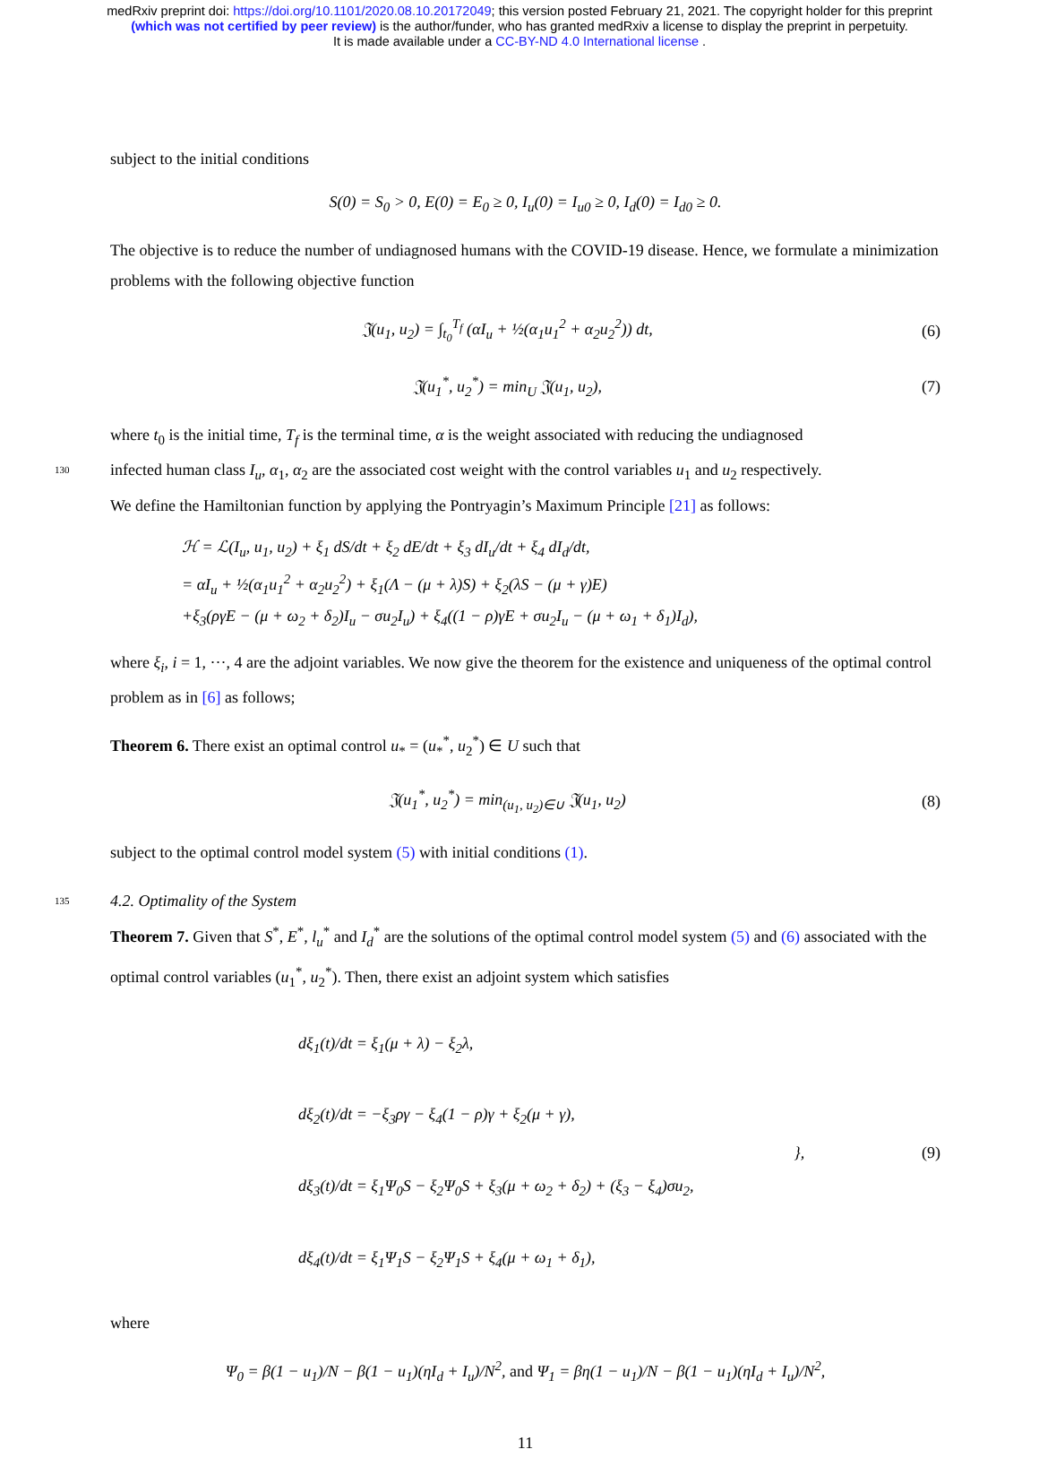medRxiv preprint doi: https://doi.org/10.1101/2020.08.10.20172049; this version posted February 21, 2021. The copyright holder for this preprint
(which was not certified by peer review) is the author/funder, who has granted medRxiv a license to display the preprint in perpetuity.
It is made available under a CC-BY-ND 4.0 International license .
subject to the initial conditions
S(0) = S<sub>0</sub> > 0, E(0) = E<sub>0</sub> ≥ 0, I<sub>u</sub>(0) = I<sub>u0</sub> ≥ 0, I<sub>d</sub>(0) = I<sub>d0</sub> ≥ 0.
The objective is to reduce the number of undiagnosed humans with the COVID-19 disease. Hence, we formulate a minimization problems with the following objective function
𝔍(u<sub>1</sub>, u<sub>2</sub>) = ∫<sub>t<sub>0</sub></sub><sup>T<sub>f</sub></sup> (αI<sub>u</sub> + ½(α<sub>1</sub>u<sub>1</sub><sup>2</sup> + α<sub>2</sub>u<sub>2</sub><sup>2</sup>)) dt,
(6)
𝔍(u<sub>1</sub><sup>*</sup>, u<sub>2</sub><sup>*</sup>) = min<sub>U</sub> 𝔍(u<sub>1</sub>, u<sub>2</sub>), (7)
where t<sub>0</sub> is the initial time, T<sub>f</sub> is the terminal time, α is the weight associated with reducing the undiagnosed
130 infected human class I<sub>u</sub>, α<sub>1</sub>, α<sub>2</sub> are the associated cost weight with the control variables u<sub>1</sub> and u<sub>2</sub> respectively.
We define the Hamiltonian function by applying the Pontryagin’s Maximum Principle [21] as follows:
ℋ = ℒ(I<sub>u</sub>, u<sub>1</sub>, u<sub>2</sub>) + ξ<sub>1</sub> dS/dt + ξ<sub>2</sub> dE/dt + ξ<sub>3</sub> dI<sub>u</sub>/dt + ξ<sub>4</sub> dI<sub>d</sub>/dt,
= αI<sub>u</sub> + ½(α<sub>1</sub>u<sub>1</sub><sup>2</sup> + α<sub>2</sub>u<sub>2</sub><sup>2</sup>) + ξ<sub>1</sub>(Λ − (μ + λ)S) + ξ<sub>2</sub>(λS − (μ + γ)E)
+ξ<sub>3</sub>(ργE − (μ + ω<sub>2</sub> + δ<sub>2</sub>)I<sub>u</sub> − σu<sub>2</sub>I<sub>u</sub>) + ξ<sub>4</sub>((1 − ρ)γE + σu<sub>2</sub>I<sub>u</sub> − (μ + ω<sub>1</sub> + δ<sub>1</sub>)I<sub>d</sub>),
where ξ<sub>i</sub>, i = 1, ···, 4 are the adjoint variables. We now give the theorem for the existence and uniqueness of the optimal control problem as in [6] as follows;
Theorem 6. There exist an optimal control u<sub>*</sub> = (u<sub>*</sub><sup>*</sup>, u<sub>2</sub><sup>*</sup>) ∈ U such that
𝔍(u<sub>1</sub><sup>*</sup>, u<sub>2</sub><sup>*</sup>) = min<sub>(u<sub>1</sub>, u<sub>2</sub>)∈∪</sub> 𝔍(u<sub>1</sub>, u<sub>2</sub>)
(8)
subject to the optimal control model system (5) with initial conditions (1).
135 4.2. Optimality of the System
Theorem 7. Given that S<sup>*</sup>, E<sup>*</sup>, l<sub>u</sub><sup>*</sup> and I<sub>d</sub><sup>*</sup> are the solutions of the optimal control model system (5) and (6) associated with the optimal control variables (u<sub>1</sub><sup>*</sup>, u<sub>2</sub><sup>*</sup>). Then, there exist an adjoint system which satisfies
dξ<sub>1</sub>(t)/dt = ξ<sub>1</sub>(μ + λ) − ξ<sub>2</sub>λ,
dξ<sub>2</sub>(t)/dt = −ξ<sub>3</sub>ργ − ξ<sub>4</sub>(1 − ρ)γ + ξ<sub>2</sub>(μ + γ),
dξ<sub>3</sub>(t)/dt = ξ<sub>1</sub>Ψ<sub>0</sub>S − ξ<sub>2</sub>Ψ<sub>0</sub>S + ξ<sub>3</sub>(μ + ω<sub>2</sub> + δ<sub>2</sub>) + (ξ<sub>3</sub> − ξ<sub>4</sub>)σu<sub>2</sub>,
dξ<sub>4</sub>(t)/dt = ξ<sub>1</sub>Ψ<sub>1</sub>S − ξ<sub>2</sub>Ψ<sub>1</sub>S + ξ<sub>4</sub>(μ + ω<sub>1</sub> + δ<sub>1</sub>),
}, (9)
where
Ψ<sub>0</sub> = β(1 − u<sub>1</sub>)/N − β(1 − u<sub>1</sub>)(ηI<sub>d</sub> + I<sub>u</sub>)/N<sup>2</sup>, and Ψ<sub>1</sub> = βη(1 − u<sub>1</sub>)/N − β(1 − u<sub>1</sub>)(ηI<sub>d</sub> + I<sub>u</sub>)/N<sup>2</sup>,
11